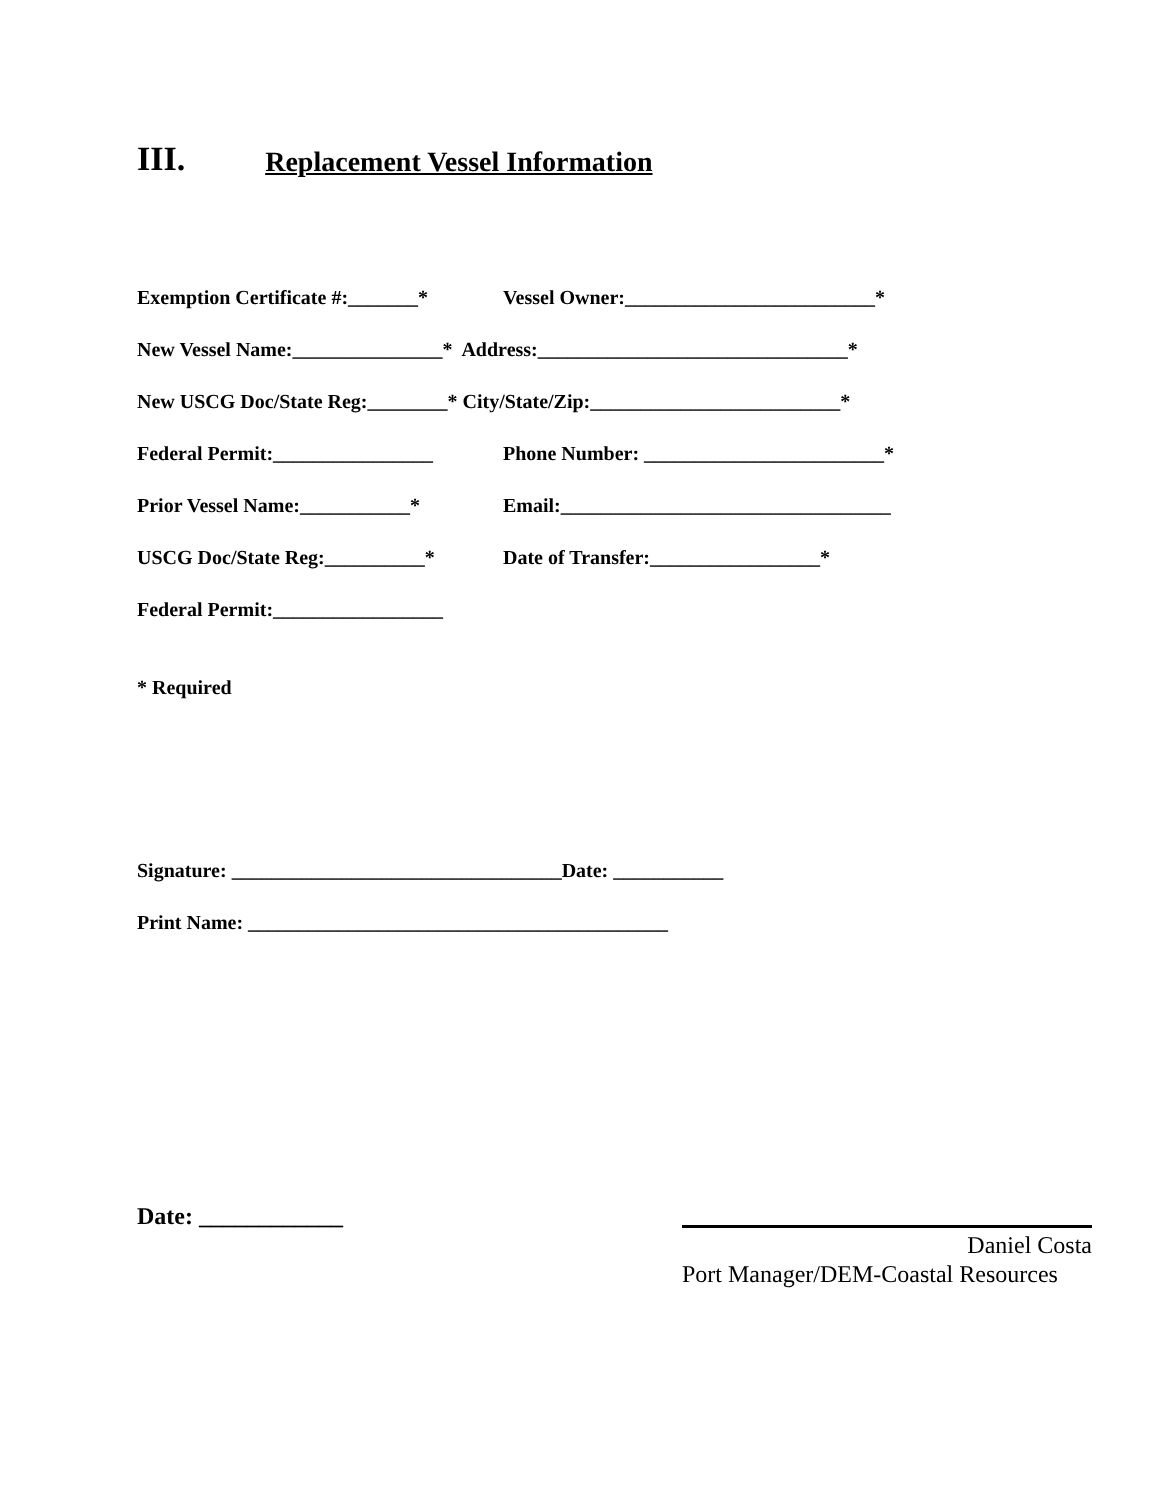III. Replacement Vessel Information
Exemption Certificate #:_______* Vessel Owner:_________________________*
New Vessel Name:_______________* Address:_______________________________*
New USCG Doc/State Reg:________* City/State/Zip:_________________________*
Federal Permit:________________ Phone Number: ________________________*
Prior Vessel Name:___________* Email:_________________________________
USCG Doc/State Reg:__________* Date of Transfer:_________________*
Federal Permit:_________________
* Required
Signature: _________________________________Date: ___________
Print Name: __________________________________________
Date: ____________
Daniel Costa
Port Manager/DEM-Coastal Resources